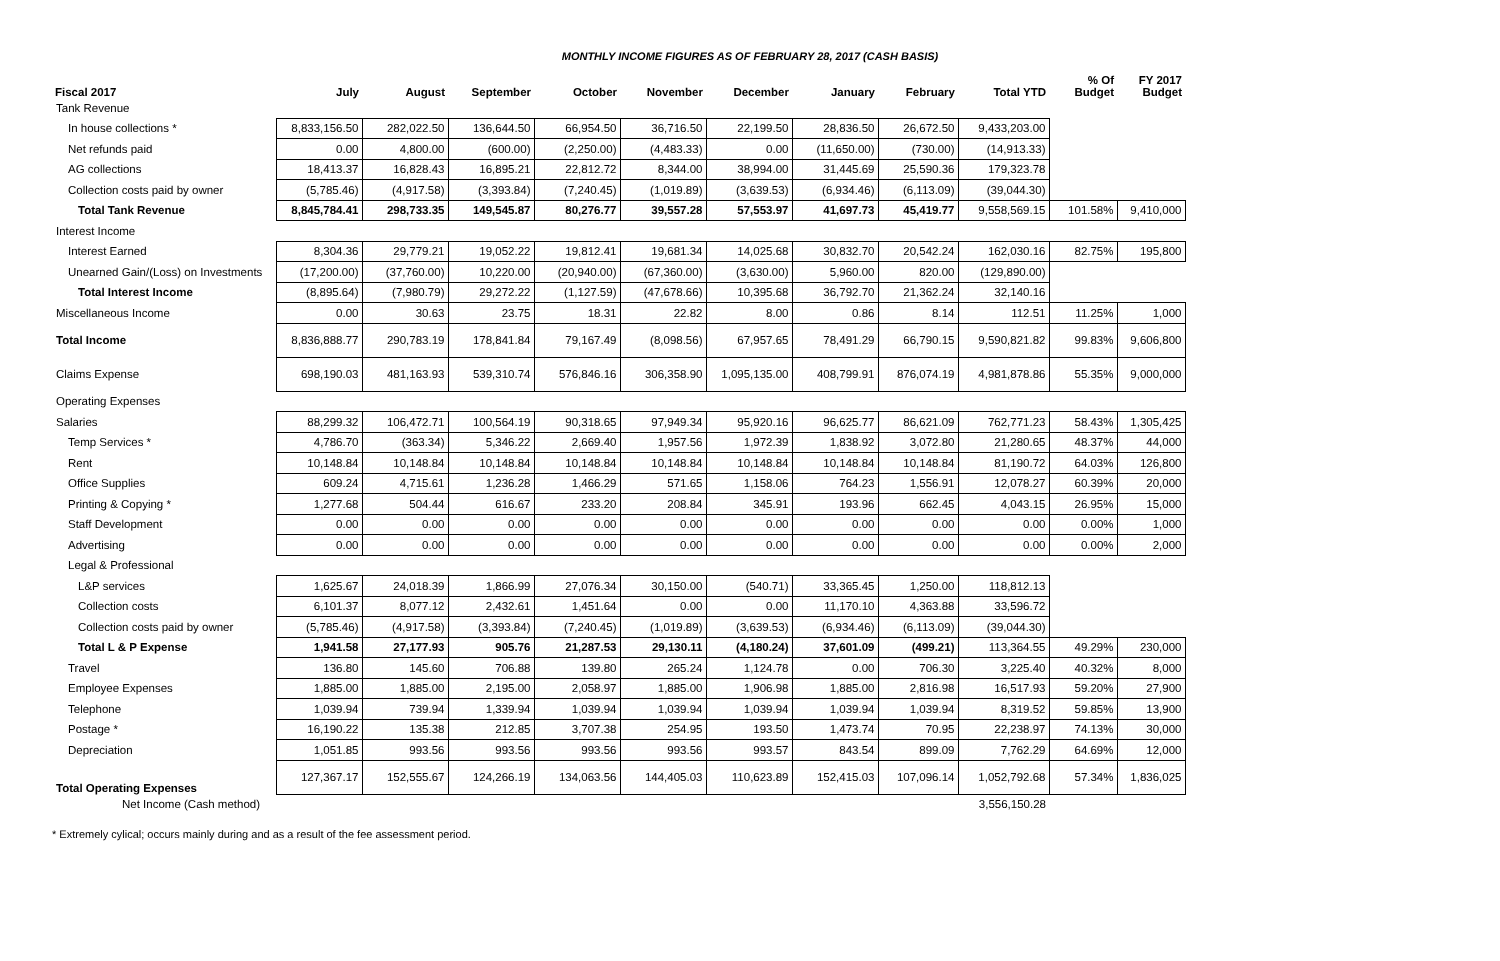MONTHLY INCOME FIGURES AS OF FEBRUARY 28, 2017 (CASH BASIS)
| Fiscal 2017 | July | August | September | October | November | December | January | February | Total YTD | % Of Budget | FY 2017 Budget |
| --- | --- | --- | --- | --- | --- | --- | --- | --- | --- | --- | --- |
| Tank Revenue | | | | | | | | | | | |
| In house collections * | 8,833,156.50 | 282,022.50 | 136,644.50 | 66,954.50 | 36,716.50 | 22,199.50 | 28,836.50 | 26,672.50 | 9,433,203.00 | | |
| Net refunds paid | 0.00 | 4,800.00 | (600.00) | (2,250.00) | (4,483.33) | 0.00 | (11,650.00) | (730.00) | (14,913.33) | | |
| AG collections | 18,413.37 | 16,828.43 | 16,895.21 | 22,812.72 | 8,344.00 | 38,994.00 | 31,445.69 | 25,590.36 | 179,323.78 | | |
| Collection costs paid by owner | (5,785.46) | (4,917.58) | (3,393.84) | (7,240.45) | (1,019.89) | (3,639.53) | (6,934.46) | (6,113.09) | (39,044.30) | | |
| Total Tank Revenue | 8,845,784.41 | 298,733.35 | 149,545.87 | 80,276.77 | 39,557.28 | 57,553.97 | 41,697.73 | 45,419.77 | 9,558,569.15 | 101.58% | 9,410,000 |
| Interest Income | | | | | | | | | | | |
| Interest Earned | 8,304.36 | 29,779.21 | 19,052.22 | 19,812.41 | 19,681.34 | 14,025.68 | 30,832.70 | 20,542.24 | 162,030.16 | 82.75% | 195,800 |
| Unearned Gain/(Loss) on Investments | (17,200.00) | (37,760.00) | 10,220.00 | (20,940.00) | (67,360.00) | (3,630.00) | 5,960.00 | 820.00 | (129,890.00) | | |
| Total Interest Income | (8,895.64) | (7,980.79) | 29,272.22 | (1,127.59) | (47,678.66) | 10,395.68 | 36,792.70 | 21,362.24 | 32,140.16 | | |
| Miscellaneous Income | 0.00 | 30.63 | 23.75 | 18.31 | 22.82 | 8.00 | 0.86 | 8.14 | 112.51 | 11.25% | 1,000 |
| Total Income | 8,836,888.77 | 290,783.19 | 178,841.84 | 79,167.49 | (8,098.56) | 67,957.65 | 78,491.29 | 66,790.15 | 9,590,821.82 | 99.83% | 9,606,800 |
| Claims Expense | 698,190.03 | 481,163.93 | 539,310.74 | 576,846.16 | 306,358.90 | 1,095,135.00 | 408,799.91 | 876,074.19 | 4,981,878.86 | 55.35% | 9,000,000 |
| Operating Expenses | | | | | | | | | | | |
| Salaries | 88,299.32 | 106,472.71 | 100,564.19 | 90,318.65 | 97,949.34 | 95,920.16 | 96,625.77 | 86,621.09 | 762,771.23 | 58.43% | 1,305,425 |
| Temp Services * | 4,786.70 | (363.34) | 5,346.22 | 2,669.40 | 1,957.56 | 1,972.39 | 1,838.92 | 3,072.80 | 21,280.65 | 48.37% | 44,000 |
| Rent | 10,148.84 | 10,148.84 | 10,148.84 | 10,148.84 | 10,148.84 | 10,148.84 | 10,148.84 | 10,148.84 | 81,190.72 | 64.03% | 126,800 |
| Office Supplies | 609.24 | 4,715.61 | 1,236.28 | 1,466.29 | 571.65 | 1,158.06 | 764.23 | 1,556.91 | 12,078.27 | 60.39% | 20,000 |
| Printing & Copying * | 1,277.68 | 504.44 | 616.67 | 233.20 | 208.84 | 345.91 | 193.96 | 662.45 | 4,043.15 | 26.95% | 15,000 |
| Staff Development | 0.00 | 0.00 | 0.00 | 0.00 | 0.00 | 0.00 | 0.00 | 0.00 | 0.00 | 0.00% | 1,000 |
| Advertising | 0.00 | 0.00 | 0.00 | 0.00 | 0.00 | 0.00 | 0.00 | 0.00 | 0.00 | 0.00% | 2,000 |
| Legal & Professional | | | | | | | | | | | |
| L&P services | 1,625.67 | 24,018.39 | 1,866.99 | 27,076.34 | 30,150.00 | (540.71) | 33,365.45 | 1,250.00 | 118,812.13 | | |
| Collection costs | 6,101.37 | 8,077.12 | 2,432.61 | 1,451.64 | 0.00 | 0.00 | 11,170.10 | 4,363.88 | 33,596.72 | | |
| Collection costs paid by owner | (5,785.46) | (4,917.58) | (3,393.84) | (7,240.45) | (1,019.89) | (3,639.53) | (6,934.46) | (6,113.09) | (39,044.30) | | |
| Total L & P Expense | 1,941.58 | 27,177.93 | 905.76 | 21,287.53 | 29,130.11 | (4,180.24) | 37,601.09 | (499.21) | 113,364.55 | 49.29% | 230,000 |
| Travel | 136.80 | 145.60 | 706.88 | 139.80 | 265.24 | 1,124.78 | 0.00 | 706.30 | 3,225.40 | 40.32% | 8,000 |
| Employee Expenses | 1,885.00 | 1,885.00 | 2,195.00 | 2,058.97 | 1,885.00 | 1,906.98 | 1,885.00 | 2,816.98 | 16,517.93 | 59.20% | 27,900 |
| Telephone | 1,039.94 | 739.94 | 1,339.94 | 1,039.94 | 1,039.94 | 1,039.94 | 1,039.94 | 1,039.94 | 8,319.52 | 59.85% | 13,900 |
| Postage * | 16,190.22 | 135.38 | 212.85 | 3,707.38 | 254.95 | 193.50 | 1,473.74 | 70.95 | 22,238.97 | 74.13% | 30,000 |
| Depreciation | 1,051.85 | 993.56 | 993.56 | 993.56 | 993.56 | 993.57 | 843.54 | 899.09 | 7,762.29 | 64.69% | 12,000 |
| Total Operating Expenses | 127,367.17 | 152,555.67 | 124,266.19 | 134,063.56 | 144,405.03 | 110,623.89 | 152,415.03 | 107,096.14 | 1,052,792.68 | 57.34% | 1,836,025 |
| Net Income (Cash method) | | | | | | | | | 3,556,150.28 | | |
* Extremely cylical; occurs mainly during and as a result of the fee assessment period.